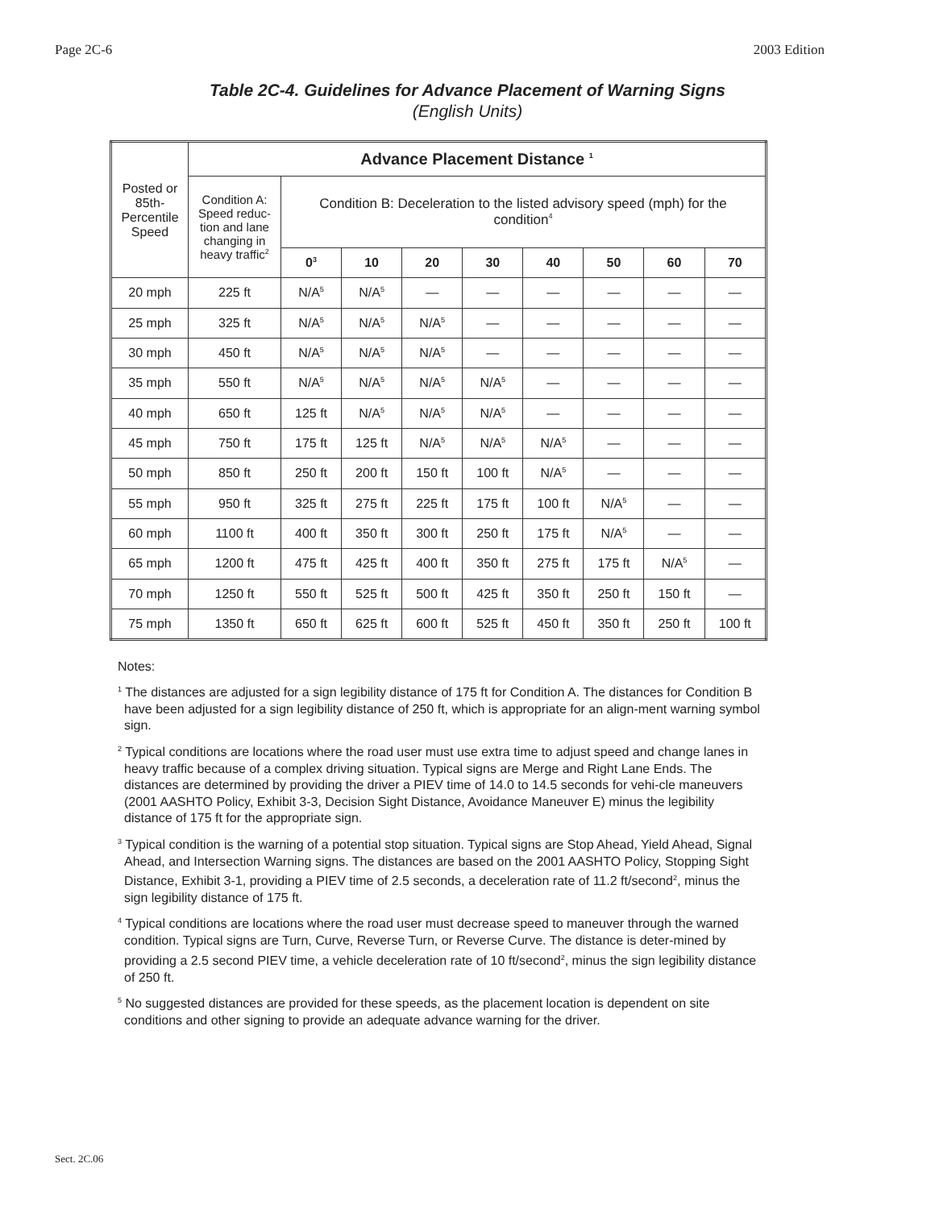Page 2C-6 2003 Edition
Table 2C-4. Guidelines for Advance Placement of Warning Signs
(English Units)
| Posted or 85th-Percentile Speed | Advance Placement Distance <sup>1</sup> | | | | | | | | |
| --- | --- | --- | --- | --- | --- | --- | --- | --- | --- |
| | Condition A: Speed reduc-tion and lane changing in heavy traffic<sup>2</sup> | Condition B: Deceleration to the listed advisory speed (mph) for the condition<sup>4</sup> | | | | | | | |
| | | 0<sup>3</sup> | 10 | 20 | 30 | 40 | 50 | 60 | 70 |
| 20 mph | 225 ft | N/A<sup>5</sup> | N/A<sup>5</sup> | — | — | — | — | — | — |
| 25 mph | 325 ft | N/A<sup>5</sup> | N/A<sup>5</sup> | N/A<sup>5</sup> | — | — | — | — | — |
| 30 mph | 450 ft | N/A<sup>5</sup> | N/A<sup>5</sup> | N/A<sup>5</sup> | — | — | — | — | — |
| 35 mph | 550 ft | N/A<sup>5</sup> | N/A<sup>5</sup> | N/A<sup>5</sup> | N/A<sup>5</sup> | — | — | — | — |
| 40 mph | 650 ft | 125 ft | N/A<sup>5</sup> | N/A<sup>5</sup> | N/A<sup>5</sup> | — | — | — | — |
| 45 mph | 750 ft | 175 ft | 125 ft | N/A<sup>5</sup> | N/A<sup>5</sup> | N/A<sup>5</sup> | — | — | — |
| 50 mph | 850 ft | 250 ft | 200 ft | 150 ft | 100 ft | N/A<sup>5</sup> | — | — | — |
| 55 mph | 950 ft | 325 ft | 275 ft | 225 ft | 175 ft | 100 ft | N/A<sup>5</sup> | — | — |
| 60 mph | 1100 ft | 400 ft | 350 ft | 300 ft | 250 ft | 175 ft | N/A<sup>5</sup> | — | — |
| 65 mph | 1200 ft | 475 ft | 425 ft | 400 ft | 350 ft | 275 ft | 175 ft | N/A<sup>5</sup> | — |
| 70 mph | 1250 ft | 550 ft | 525 ft | 500 ft | 425 ft | 350 ft | 250 ft | 150 ft | — |
| 75 mph | 1350 ft | 650 ft | 625 ft | 600 ft | 525 ft | 450 ft | 350 ft | 250 ft | 100 ft |
Notes:
<sup>1</sup> The distances are adjusted for a sign legibility distance of 175 ft for Condition A. The distances for Condition B have been adjusted for a sign legibility distance of 250 ft, which is appropriate for an align-ment warning symbol sign.
<sup>2</sup> Typical conditions are locations where the road user must use extra time to adjust speed and change lanes in heavy traffic because of a complex driving situation. Typical signs are Merge and Right Lane Ends. The distances are determined by providing the driver a PIEV time of 14.0 to 14.5 seconds for vehi-cle maneuvers (2001 AASHTO Policy, Exhibit 3-3, Decision Sight Distance, Avoidance Maneuver E) minus the legibility distance of 175 ft for the appropriate sign.
<sup>3</sup> Typical condition is the warning of a potential stop situation. Typical signs are Stop Ahead, Yield Ahead, Signal Ahead, and Intersection Warning signs. The distances are based on the 2001 AASHTO Policy, Stopping Sight Distance, Exhibit 3-1, providing a PIEV time of 2.5 seconds, a deceleration rate of 11.2 ft/second<sup>2</sup>, minus the sign legibility distance of 175 ft.
<sup>4</sup> Typical conditions are locations where the road user must decrease speed to maneuver through the warned condition. Typical signs are Turn, Curve, Reverse Turn, or Reverse Curve. The distance is deter-mined by providing a 2.5 second PIEV time, a vehicle deceleration rate of 10 ft/second<sup>2</sup>, minus the sign legibility distance of 250 ft.
<sup>5</sup> No suggested distances are provided for these speeds, as the placement location is dependent on site conditions and other signing to provide an adequate advance warning for the driver.
Sect. 2C.06